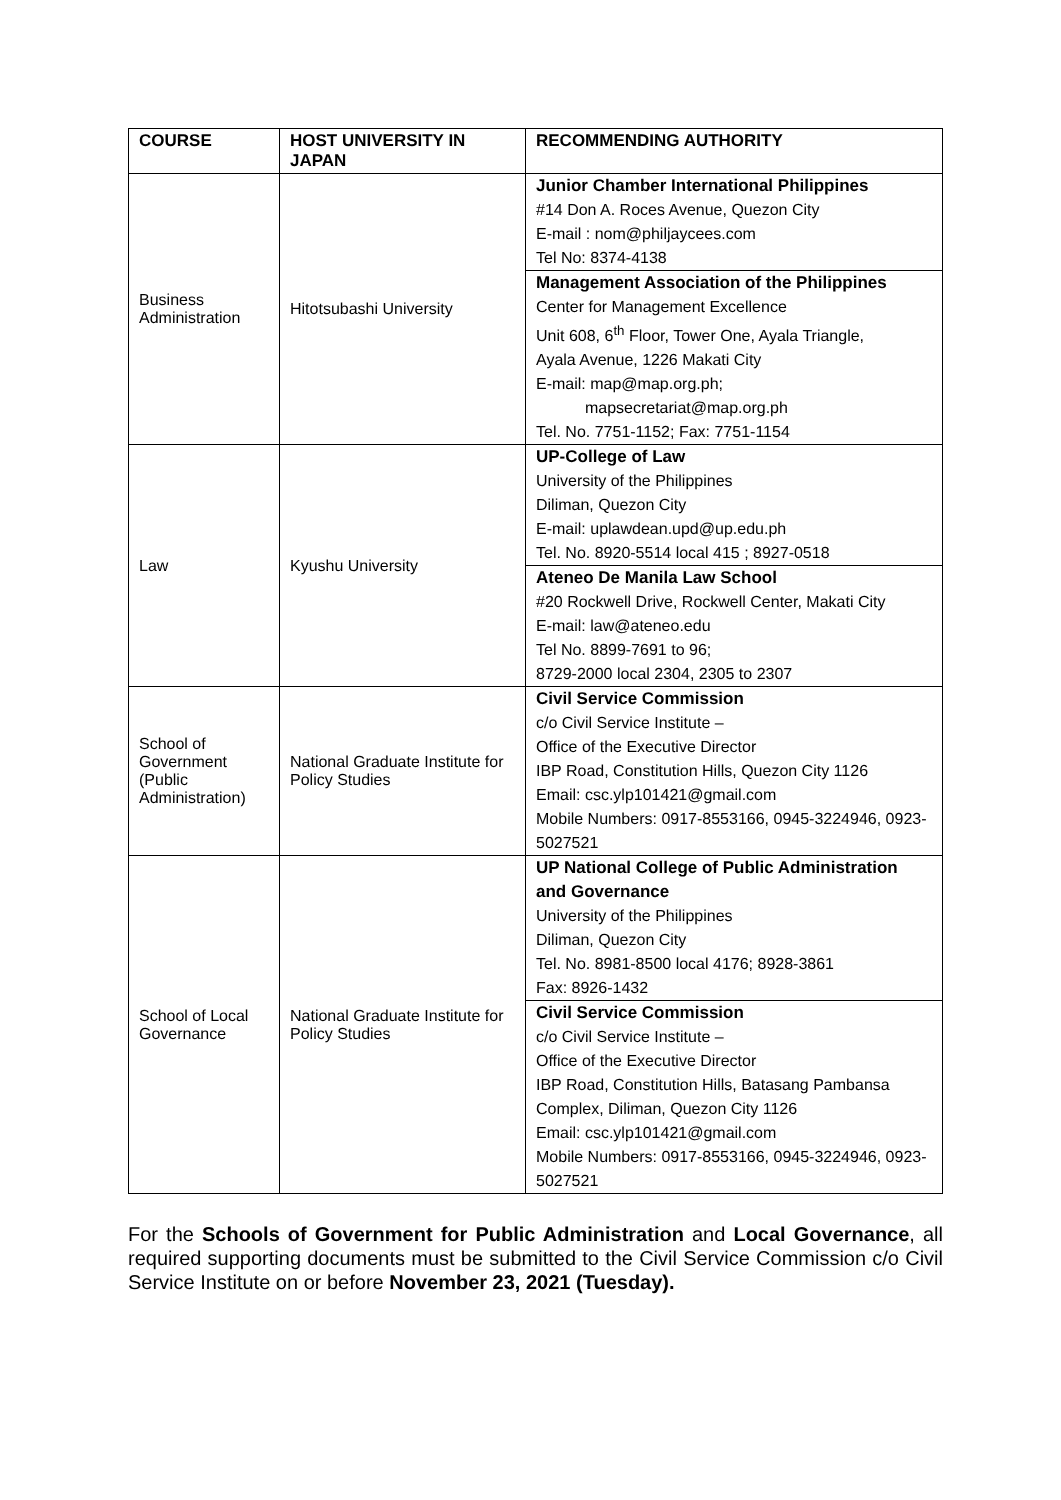| COURSE | HOST UNIVERSITY IN JAPAN | RECOMMENDING AUTHORITY |
| --- | --- | --- |
| Business Administration | Hitotsubashi University | Junior Chamber International Philippines #14 Don A. Roces Avenue, Quezon City E-mail : nom@philjaycees.com Tel No: 8374-4138 |
| | | Management Association of the Philippines Center for Management Excellence Unit 608, 6<sup>th</sup> Floor, Tower One, Ayala Triangle, Ayala Avenue, 1226 Makati City E-mail: map@map.org.ph; mapsecretariat@map.org.ph Tel. No. 7751-1152; Fax: 7751-1154 |
| Law | Kyushu University | UP-College of Law University of the Philippines Diliman, Quezon City E-mail: uplawdean.upd@up.edu.ph Tel. No. 8920-5514 local 415 ; 8927-0518 |
| | | Ateneo De Manila Law School #20 Rockwell Drive, Rockwell Center, Makati City E-mail: law@ateneo.edu Tel No. 8899-7691 to 96; 8729-2000 local 2304, 2305 to 2307 |
| School of Government (Public Administration) | National Graduate Institute for Policy Studies | Civil Service Commission c/o Civil Service Institute – Office of the Executive Director IBP Road, Constitution Hills, Quezon City 1126 Email: csc.ylp101421@gmail.com Mobile Numbers: 0917-8553166, 0945-3224946, 0923-5027521 |
| School of Local Governance | National Graduate Institute for Policy Studies | UP National College of Public Administration and Governance University of the Philippines Diliman, Quezon City Tel. No. 8981-8500 local 4176; 8928-3861 Fax: 8926-1432 |
| | | Civil Service Commission c/o Civil Service Institute – Office of the Executive Director IBP Road, Constitution Hills, Batasang Pambansa Complex, Diliman, Quezon City 1126 Email: csc.ylp101421@gmail.com Mobile Numbers: 0917-8553166, 0945-3224946, 0923-5027521 |
For the Schools of Government for Public Administration and Local Governance, all required supporting documents must be submitted to the Civil Service Commission c/o Civil Service Institute on or before November 23, 2021 (Tuesday).